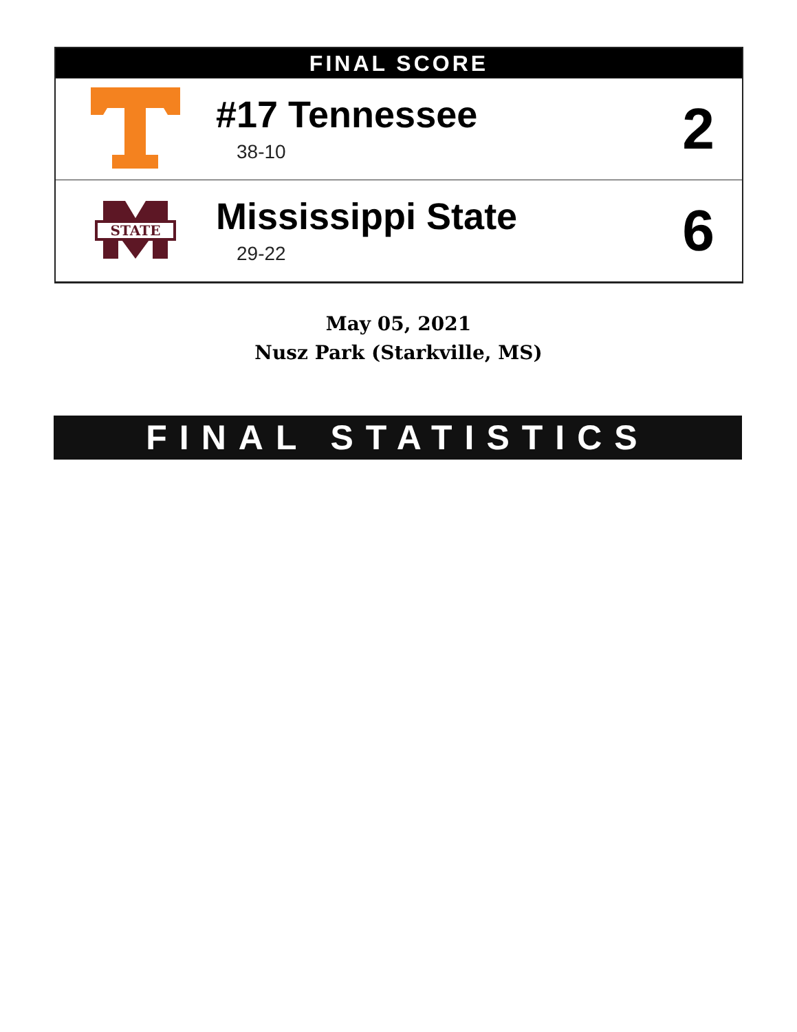FINAL SCORE
| | #17 Tennessee 38-10 | 2 |
| STATE | Mississippi State 29-22 | 6 |
May 05, 2021
Nusz Park (Starkville, MS)
FINAL STATISTICS